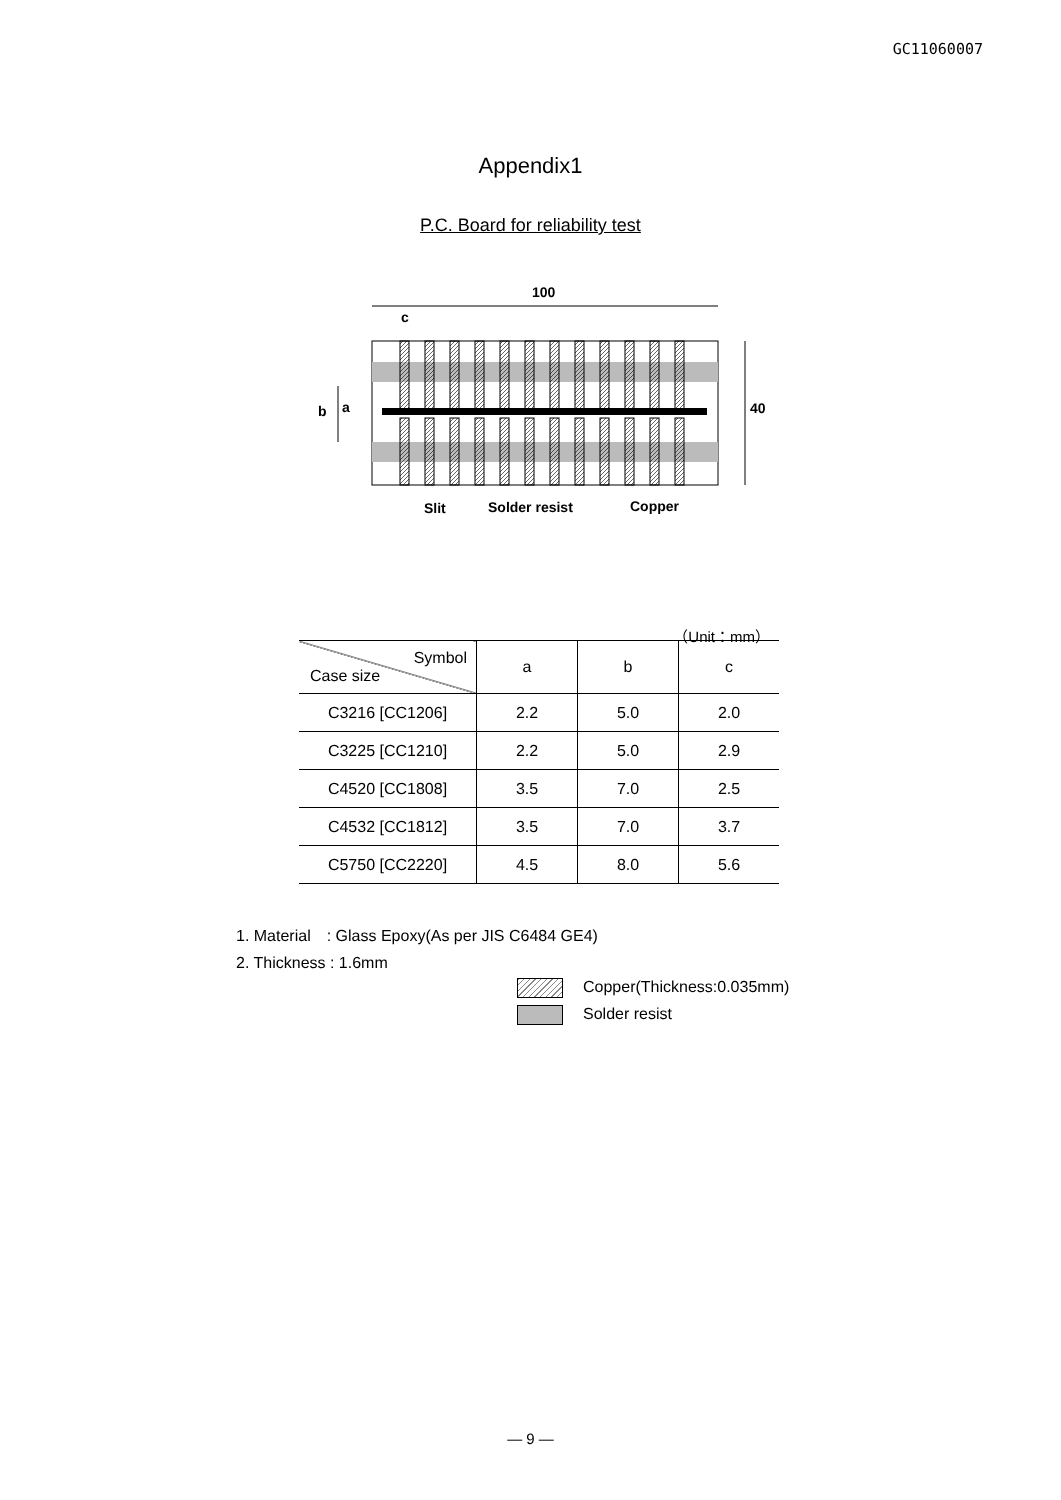GC11060007
Appendix1
P.C. Board for reliability test
100
c
40
b
a
Slit
Solder resist
Copper
（Unit：mm）
| Symbol Case size | a | b | c |
| --- | --- | --- | --- |
| C3216 [CC1206] | 2.2 | 5.0 | 2.0 |
| C3225 [CC1210] | 2.2 | 5.0 | 2.9 |
| C4520 [CC1808] | 3.5 | 7.0 | 2.5 |
| C4532 [CC1812] | 3.5 | 7.0 | 3.7 |
| C5750 [CC2220] | 4.5 | 8.0 | 5.6 |
1. Material　: Glass Epoxy(As per JIS C6484 GE4)
2. Thickness : 1.6mm
Copper(Thickness:0.035mm)
Solder resist
— 9 —